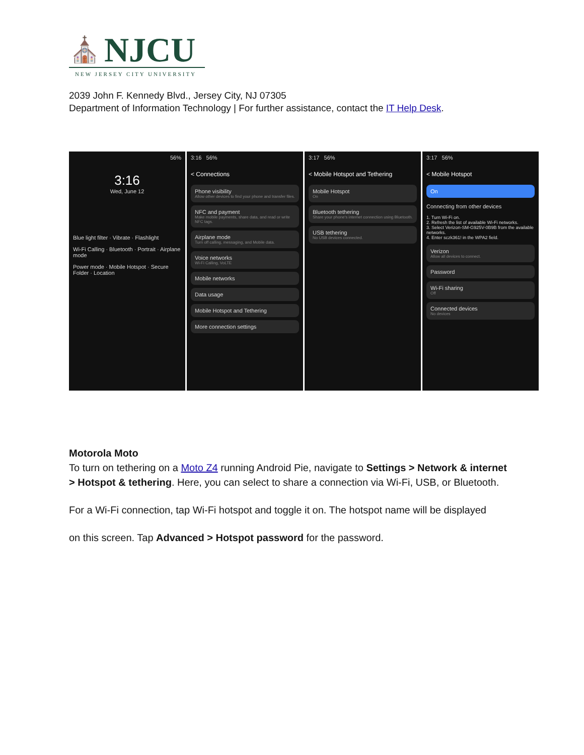⛪ NJCU
NEW JERSEY CITY UNIVERSITY
2039 John F. Kennedy Blvd., Jersey City, NJ 07305
Department of Information Technology | For further assistance, contact the IT Help Desk.
56%
3:16
Wed, June 12
Blue light filter · Vibrate · Flashlight
Wi-Fi Calling · Bluetooth · Portrait · Airplane mode
Power mode · Mobile Hotspot · Secure Folder · Location
3:16 56%
< Connections
Phone visibility
Allow other devices to find your phone and transfer files.
NFC and payment
Make mobile payments, share data, and read or write NFC tags.
Airplane mode
Turn off calling, messaging, and Mobile data.
Voice networks
Wi-Fi Calling, VoLTE
Mobile networks
Data usage
Mobile Hotspot and Tethering
More connection settings
3:17 56%
< Mobile Hotspot and Tethering
Mobile Hotspot
On
Bluetooth tethering
Share your phone's internet connection using Bluetooth.
USB tethering
No USB devices connected.
3:17 56%
< Mobile Hotspot
On
Connecting from other devices
1. Turn Wi-Fi on.
2. Refresh the list of available Wi-Fi networks.
3. Select Verizon-SM-G925V-0B9B from the available networks.
4. Enter sczk361! in the WPA2 field.
Verizon
Allow all devices to connect.
Password
Wi-Fi sharing
Off
Connected devices
No devices
Motorola Moto
To turn on tethering on a Moto Z4 running Android Pie, navigate to Settings > Network & internet > Hotspot & tethering. Here, you can select to share a connection via Wi-Fi, USB, or Bluetooth.
For a Wi-Fi connection, tap Wi-Fi hotspot and toggle it on. The hotspot name will be displayed
on this screen. Tap Advanced > Hotspot password for the password.